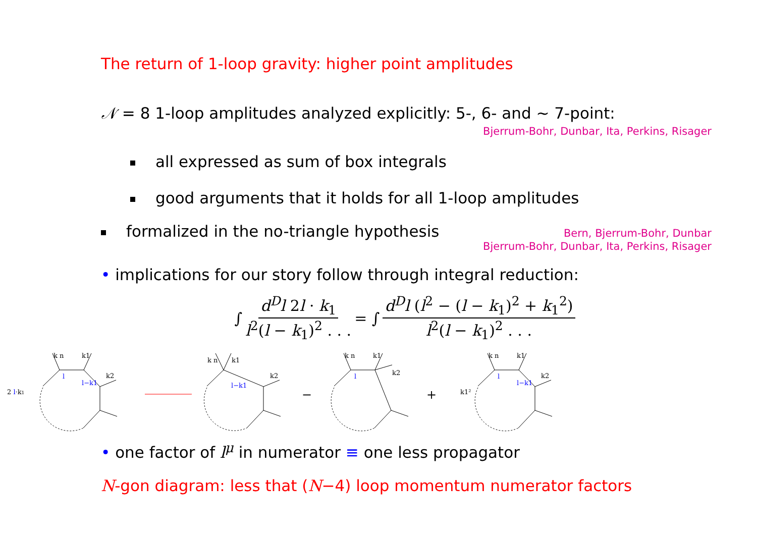The return of 1-loop gravity: higher point amplitudes
𝒩 = 8 1-loop amplitudes analyzed explicitly: 5-, 6- and ~ 7-point:
Bjerrum-Bohr, Dunbar, Ita, Perkins, Risager
all expressed as sum of box integrals
good arguments that it holds for all 1-loop amplitudes
formalized in the no-triangle hypothesis Bern, Bjerrum-Bohr, Dunbar
Bjerrum-Bohr, Dunbar, Ita, Perkins, Risager
• implications for our story follow through integral reduction:
∫ d<sup>D</sup>l 2l · k<sub>1</sub> l<sup>2</sup>(l − k<sub>1</sub>)<sup>2</sup> . . . = ∫ d<sup>D</sup>l (l<sup>2</sup> − (l − k<sub>1</sub>)<sup>2</sup> + k<sub>1</sub><sup>2</sup>) l<sup>2</sup>(l − k<sub>1</sub>)<sup>2</sup> . . .
2 l·k1
k n
k1
k2
l
l−k1
k n
k1
k2
l−k1
−
k n
k1
k2
l
+
k1²
k n
k1
k2
l
l−k1
• one factor of l<sup>μ</sup> in numerator ≡ one less propagator
N-gon diagram: less that (N−4) loop momentum numerator factors